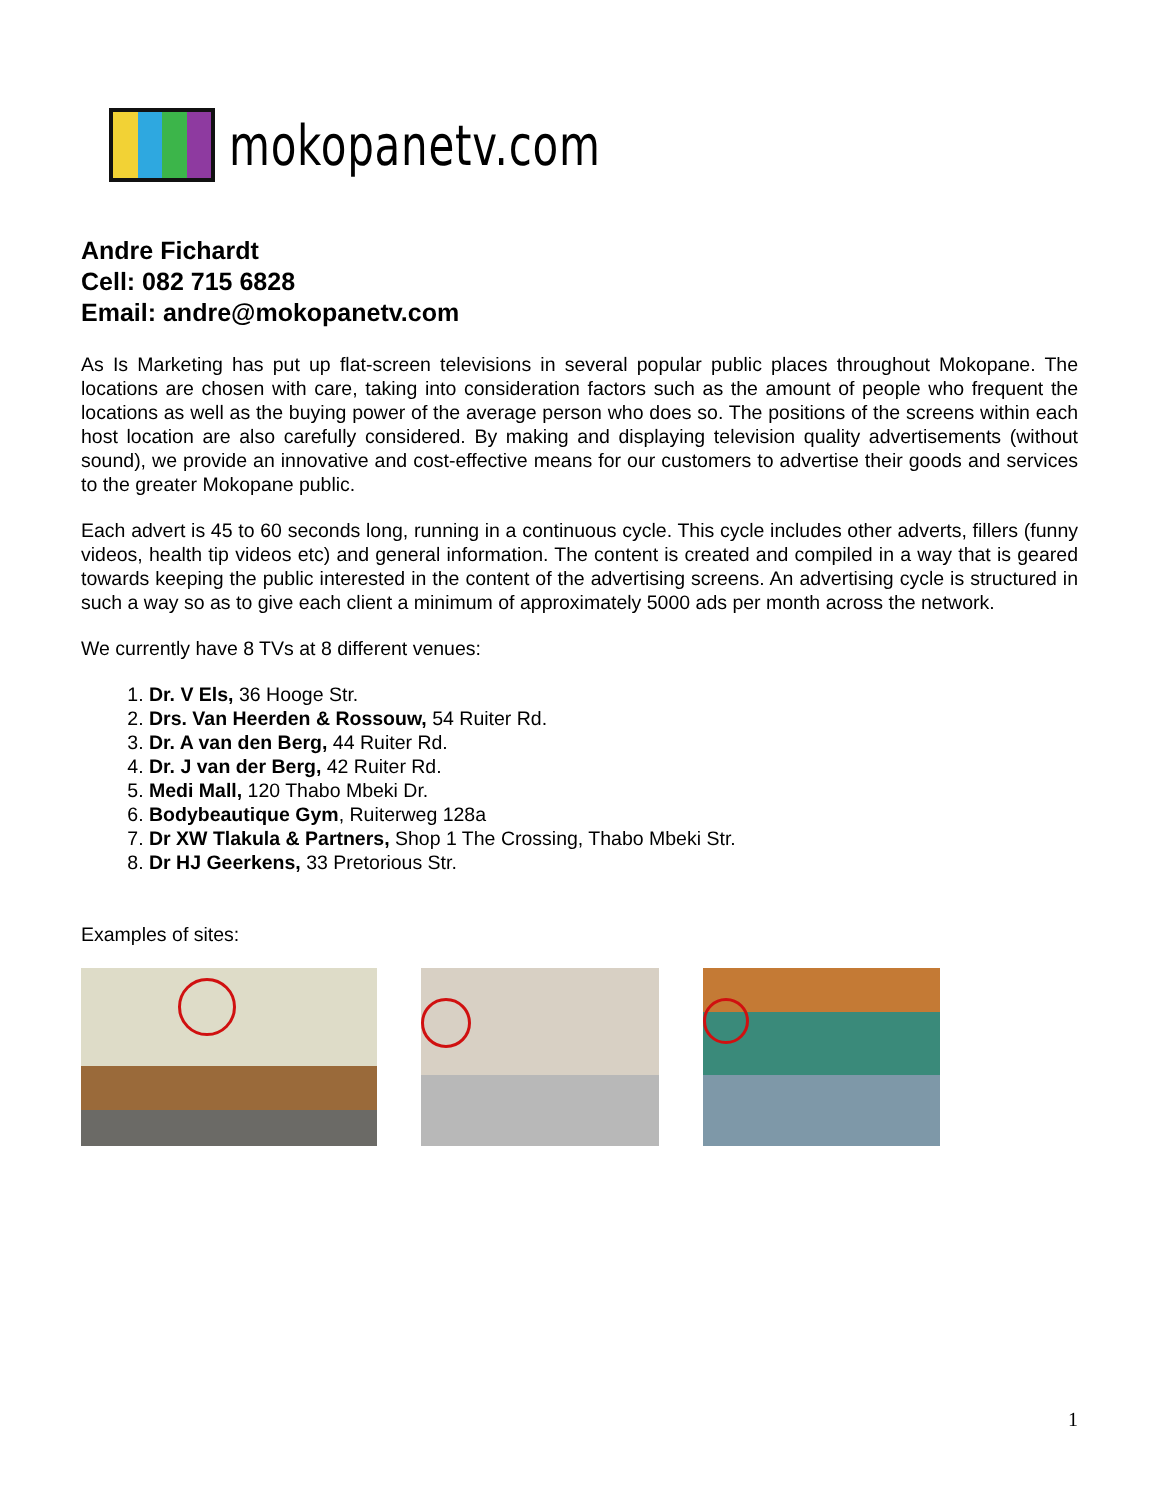mokopanetv.com
Andre Fichardt
Cell: 082 715 6828
Email: andre@mokopanetv.com
As Is Marketing has put up flat-screen televisions in several popular public places throughout Mokopane. The locations are chosen with care, taking into consideration factors such as the amount of people who frequent the locations as well as the buying power of the average person who does so. The positions of the screens within each host location are also carefully considered. By making and displaying television quality advertisements (without sound), we provide an innovative and cost-effective means for our customers to advertise their goods and services to the greater Mokopane public.
Each advert is 45 to 60 seconds long, running in a continuous cycle. This cycle includes other adverts, fillers (funny videos, health tip videos etc) and general information. The content is created and compiled in a way that is geared towards keeping the public interested in the content of the advertising screens. An advertising cycle is structured in such a way so as to give each client a minimum of approximately 5000 ads per month across the network.
We currently have 8 TVs at 8 different venues:
1. Dr. V Els, 36 Hooge Str.
2. Drs. Van Heerden & Rossouw, 54 Ruiter Rd.
3. Dr. A van den Berg, 44 Ruiter Rd.
4. Dr. J van der Berg, 42 Ruiter Rd.
5. Medi Mall, 120 Thabo Mbeki Dr.
6. Bodybeautique Gym, Ruiterweg 128a
7. Dr XW Tlakula & Partners, Shop 1 The Crossing, Thabo Mbeki Str.
8. Dr HJ Geerkens, 33 Pretorious Str.
Examples of sites:
1